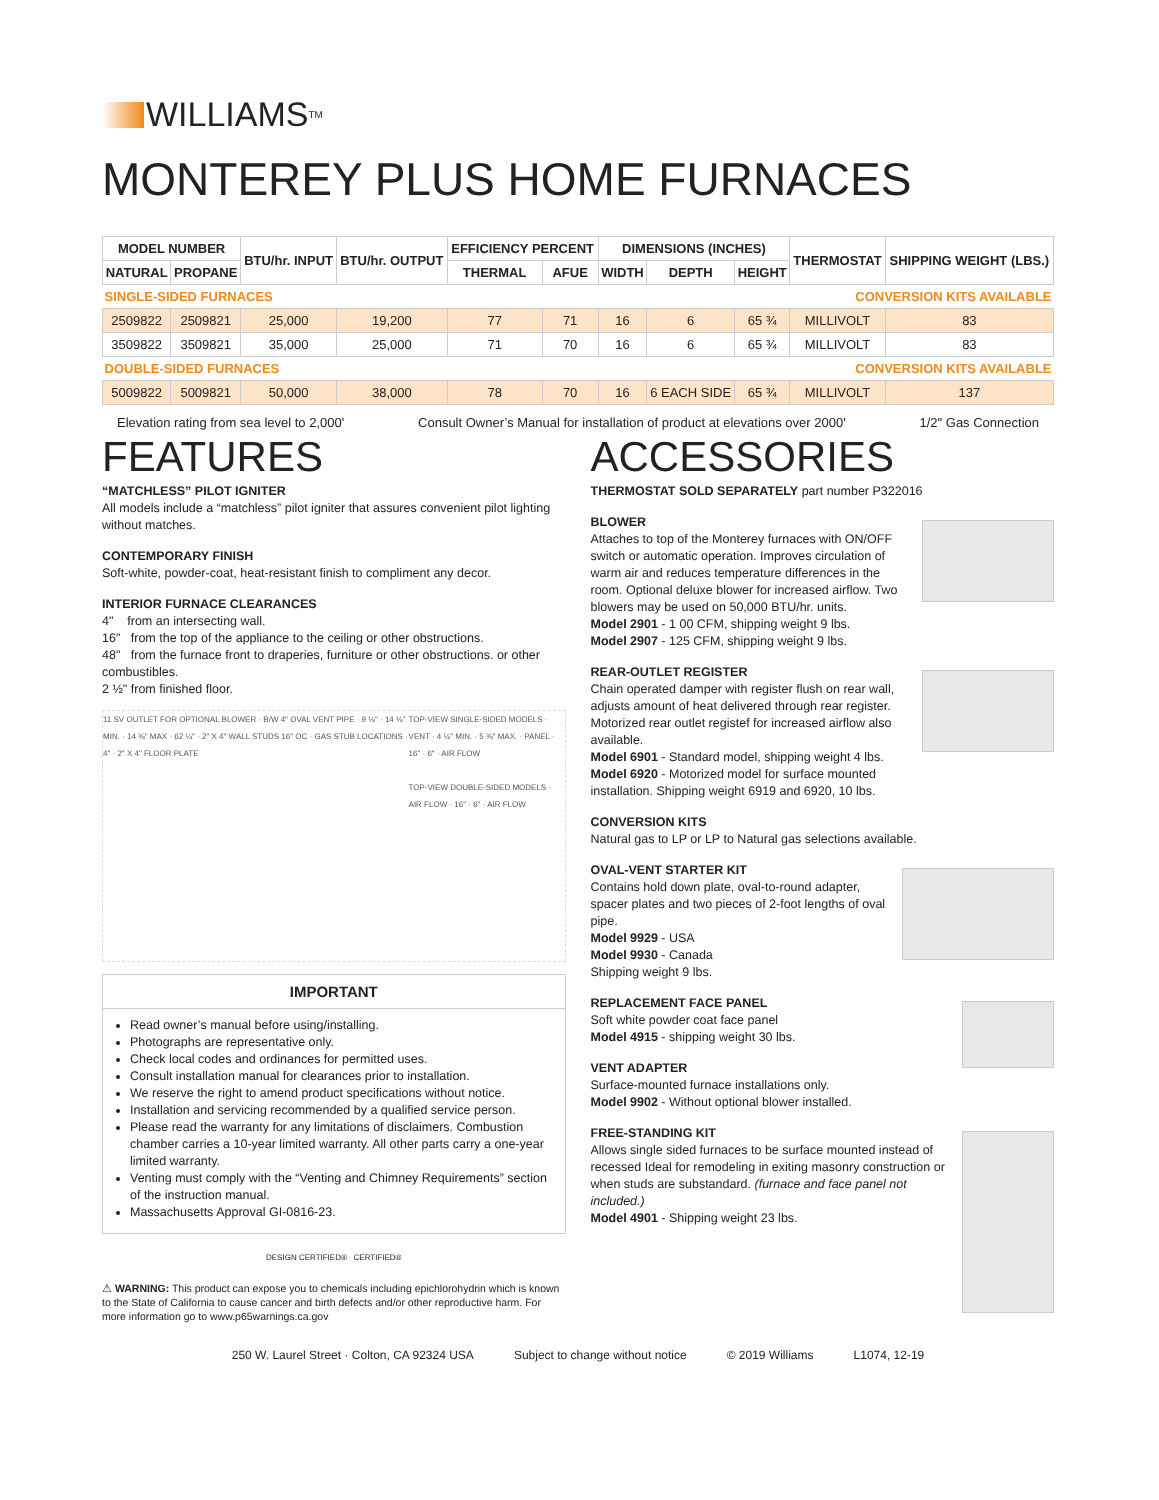WILLIAMS<sup>TM</sup>
MONTEREY PLUS HOME FURNACES
| MODEL NUMBER | | BTU/hr. INPUT | BTU/hr. OUTPUT | EFFICIENCY PERCENT | | DIMENSIONS (INCHES) | | | THERMOSTAT | SHIPPING WEIGHT (LBS.) |
| --- | --- | --- | --- | --- | --- | --- | --- | --- | --- | --- |
| NATURAL | PROPANE | | | THERMAL | AFUE | WIDTH | DEPTH | HEIGHT | | |
| SINGLE-SIDED FURNACES | | | | | | | CONVERSION KITS AVAILABLE | | | |
| 2509822 | 2509821 | 25,000 | 19,200 | 77 | 71 | 16 | 6 | 65 ¾ | MILLIVOLT | 83 |
| 3509822 | 3509821 | 35,000 | 25,000 | 71 | 70 | 16 | 6 | 65 ¾ | MILLIVOLT | 83 |
| DOUBLE-SIDED FURNACES | | | | | | | CONVERSION KITS AVAILABLE | | | |
| 5009822 | 5009821 | 50,000 | 38,000 | 78 | 70 | 16 | 6 EACH SIDE | 65 ¾ | MILLIVOLT | 137 |
Elevation rating from sea level to 2,000' Consult Owner’s Manual for installation of product at elevations over 2000' 1/2" Gas Connection
FEATURES
“MATCHLESS” PILOT IGNITER
All models include a “matchless” pilot igniter that assures convenient pilot lighting without matches.
CONTEMPORARY FINISH
Soft-white, powder-coat, heat-resistant finish to compliment any decor.
INTERIOR FURNACE CLEARANCES
4" from an intersecting wall.
16" from the top of the appliance to the ceiling or other obstructions.
48" from the furnace front to draperies, furniture or other obstructions. or other combustibles.
2 ½" from finished floor.
11 SV OUTLET FOR OPTIONAL BLOWER · B/W 4" OVAL VENT PIPE · 9 ⅛" · 14 ⅛" MIN. · 14 ⅜" MAX · 62 ¼" · 2" X 4" WALL STUDS 16" OC · GAS STUB LOCATIONS · 4" · 2" X 4" FLOOR PLATE
TOP-VIEW SINGLE-SIDED MODELS · VENT · 4 ½" MIN. · 5 ⅜" MAX. · PANEL · 16" · 6" · AIR FLOW
TOP-VIEW DOUBLE-SIDED MODELS · AIR FLOW · 16" · 6" · AIR FLOW
IMPORTANT
Read owner’s manual before using/installing.
Photographs are representative only.
Check local codes and ordinances for permitted uses.
Consult installation manual for clearances prior to installation.
We reserve the right to amend product specifications without notice.
Installation and servicing recommended by a qualified service person.
Please read the warranty for any limitations of disclaimers. Combustion chamber carries a 10-year limited warranty. All other parts carry a one-year limited warranty.
Venting must comply with the “Venting and Chimney Requirements” section of the instruction manual.
Massachusetts Approval GI-0816-23.
DESIGN CERTIFIED® CERTIFIED®
⚠ WARNING: This product can expose you to chemicals including epichlorohydrin which is known to the State of California to cause cancer and birth defects and/or other reproductive harm. For more information go to www.p65warnings.ca.gov
ACCESSORIES
THERMOSTAT SOLD SEPARATELY part number P322016
BLOWER
Attaches to top of the Monterey furnaces with ON/OFF switch or automatic operation. Improves circulation of warm air and reduces temperature differences in the room. Optional deluxe blower for increased airflow. Two blowers may be used on 50,000 BTU/hr. units.
Model 2901 - 1 00 CFM, shipping weight 9 lbs.
Model 2907 - 125 CFM, shipping weight 9 lbs.
REAR-OUTLET REGISTER
Chain operated damper with register flush on rear wall, adjusts amount of heat delivered through rear register. Motorized rear outlet registef for increased airflow also available.
Model 6901 - Standard model, shipping weight 4 lbs.
Model 6920 - Motorized model for surface mounted installation. Shipping weight 6919 and 6920, 10 lbs.
CONVERSION KITS
Natural gas to LP or LP to Natural gas selections available.
OVAL-VENT STARTER KIT
Contains hold down plate, oval-to-round adapter, spacer plates and two pieces of 2-foot lengths of oval pipe.
Model 9929 - USA
Model 9930 - Canada
Shipping weight 9 lbs.
REPLACEMENT FACE PANEL
Soft white powder coat face panel
Model 4915 - shipping weight 30 lbs.
VENT ADAPTER
Surface-mounted furnace installations only.
Model 9902 - Without optional blower installed.
FREE-STANDING KIT
Allows single sided furnaces to be surface mounted instead of recessed Ideal for remodeling in exiting masonry construction or when studs are substandard. (furnace and face panel not included.)
Model 4901 - Shipping weight 23 lbs.
250 W. Laurel Street · Colton, CA 92324 USA Subject to change without notice © 2019 Williams L1074, 12-19